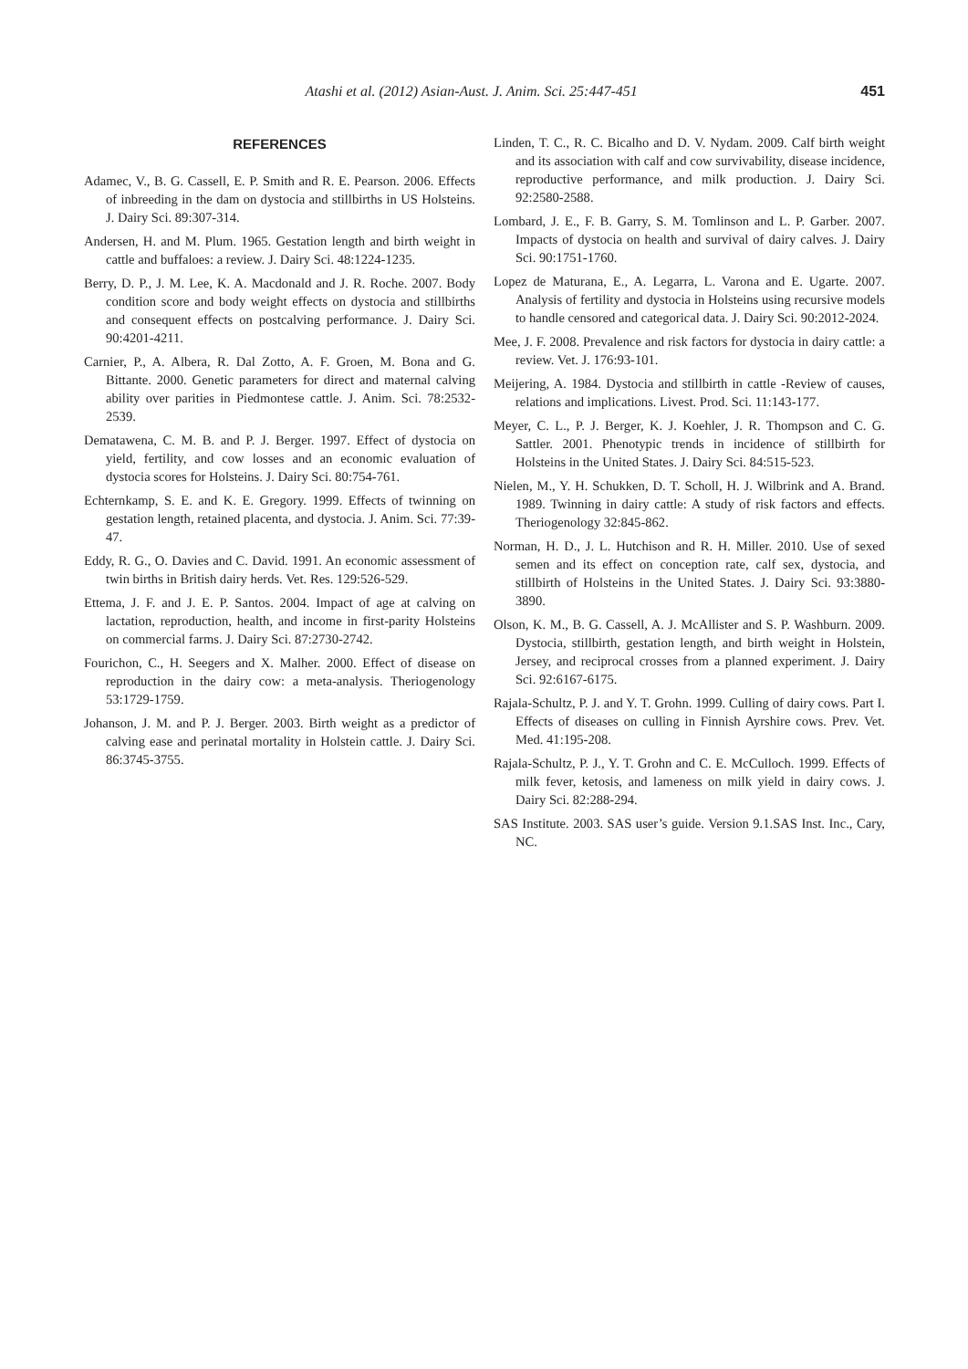Atashi et al. (2012) Asian-Aust. J. Anim. Sci. 25:447-451
451
REFERENCES
Adamec, V., B. G. Cassell, E. P. Smith and R. E. Pearson. 2006. Effects of inbreeding in the dam on dystocia and stillbirths in US Holsteins. J. Dairy Sci. 89:307-314.
Andersen, H. and M. Plum. 1965. Gestation length and birth weight in cattle and buffaloes: a review. J. Dairy Sci. 48:1224-1235.
Berry, D. P., J. M. Lee, K. A. Macdonald and J. R. Roche. 2007. Body condition score and body weight effects on dystocia and stillbirths and consequent effects on postcalving performance. J. Dairy Sci. 90:4201-4211.
Carnier, P., A. Albera, R. Dal Zotto, A. F. Groen, M. Bona and G. Bittante. 2000. Genetic parameters for direct and maternal calving ability over parities in Piedmontese cattle. J. Anim. Sci. 78:2532-2539.
Dematawena, C. M. B. and P. J. Berger. 1997. Effect of dystocia on yield, fertility, and cow losses and an economic evaluation of dystocia scores for Holsteins. J. Dairy Sci. 80:754-761.
Echternkamp, S. E. and K. E. Gregory. 1999. Effects of twinning on gestation length, retained placenta, and dystocia. J. Anim. Sci. 77:39-47.
Eddy, R. G., O. Davies and C. David. 1991. An economic assessment of twin births in British dairy herds. Vet. Res. 129:526-529.
Ettema, J. F. and J. E. P. Santos. 2004. Impact of age at calving on lactation, reproduction, health, and income in first-parity Holsteins on commercial farms. J. Dairy Sci. 87:2730-2742.
Fourichon, C., H. Seegers and X. Malher. 2000. Effect of disease on reproduction in the dairy cow: a meta-analysis. Theriogenology 53:1729-1759.
Johanson, J. M. and P. J. Berger. 2003. Birth weight as a predictor of calving ease and perinatal mortality in Holstein cattle. J. Dairy Sci. 86:3745-3755.
Linden, T. C., R. C. Bicalho and D. V. Nydam. 2009. Calf birth weight and its association with calf and cow survivability, disease incidence, reproductive performance, and milk production. J. Dairy Sci. 92:2580-2588.
Lombard, J. E., F. B. Garry, S. M. Tomlinson and L. P. Garber. 2007. Impacts of dystocia on health and survival of dairy calves. J. Dairy Sci. 90:1751-1760.
Lopez de Maturana, E., A. Legarra, L. Varona and E. Ugarte. 2007. Analysis of fertility and dystocia in Holsteins using recursive models to handle censored and categorical data. J. Dairy Sci. 90:2012-2024.
Mee, J. F. 2008. Prevalence and risk factors for dystocia in dairy cattle: a review. Vet. J. 176:93-101.
Meijering, A. 1984. Dystocia and stillbirth in cattle -Review of causes, relations and implications. Livest. Prod. Sci. 11:143-177.
Meyer, C. L., P. J. Berger, K. J. Koehler, J. R. Thompson and C. G. Sattler. 2001. Phenotypic trends in incidence of stillbirth for Holsteins in the United States. J. Dairy Sci. 84:515-523.
Nielen, M., Y. H. Schukken, D. T. Scholl, H. J. Wilbrink and A. Brand. 1989. Twinning in dairy cattle: A study of risk factors and effects. Theriogenology 32:845-862.
Norman, H. D., J. L. Hutchison and R. H. Miller. 2010. Use of sexed semen and its effect on conception rate, calf sex, dystocia, and stillbirth of Holsteins in the United States. J. Dairy Sci. 93:3880-3890.
Olson, K. M., B. G. Cassell, A. J. McAllister and S. P. Washburn. 2009. Dystocia, stillbirth, gestation length, and birth weight in Holstein, Jersey, and reciprocal crosses from a planned experiment. J. Dairy Sci. 92:6167-6175.
Rajala-Schultz, P. J. and Y. T. Grohn. 1999. Culling of dairy cows. Part I. Effects of diseases on culling in Finnish Ayrshire cows. Prev. Vet. Med. 41:195-208.
Rajala-Schultz, P. J., Y. T. Grohn and C. E. McCulloch. 1999. Effects of milk fever, ketosis, and lameness on milk yield in dairy cows. J. Dairy Sci. 82:288-294.
SAS Institute. 2003. SAS user’s guide. Version 9.1.SAS Inst. Inc., Cary, NC.